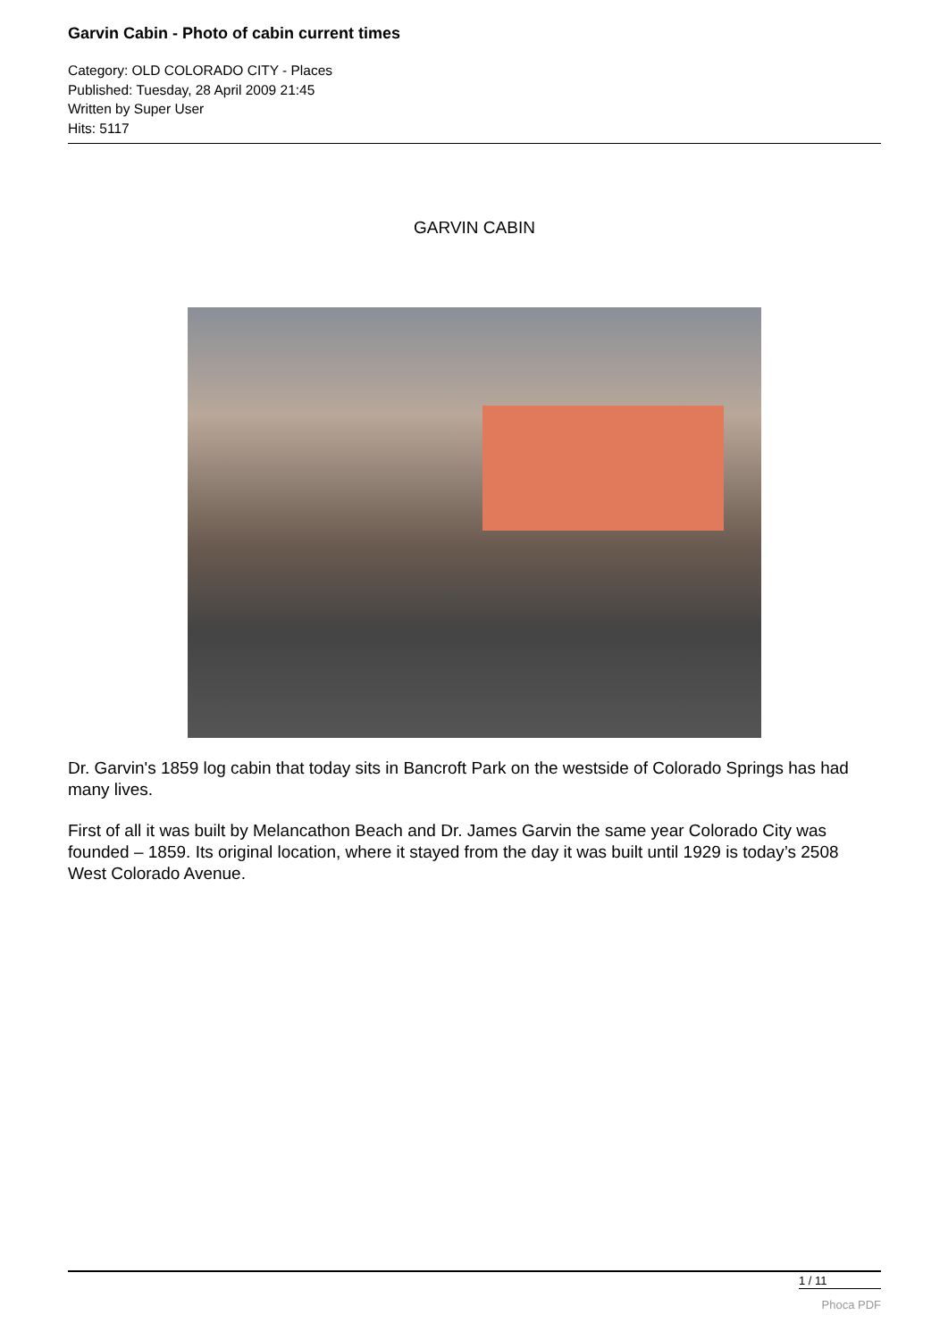Garvin Cabin - Photo of cabin current times
Category: OLD COLORADO CITY - Places
Published: Tuesday, 28 April 2009 21:45
Written by Super User
Hits: 5117
GARVIN CABIN
Dr. Garvin's 1859 log cabin that today sits in Bancroft Park on the westside of Colorado Springs has had many lives.
First of all it was built by Melancathon Beach and Dr. James Garvin the same year Colorado City was founded – 1859. Its original location, where it stayed from the day it was built until 1929 is today’s 2508 West Colorado Avenue.
1 / 11
Phoca PDF